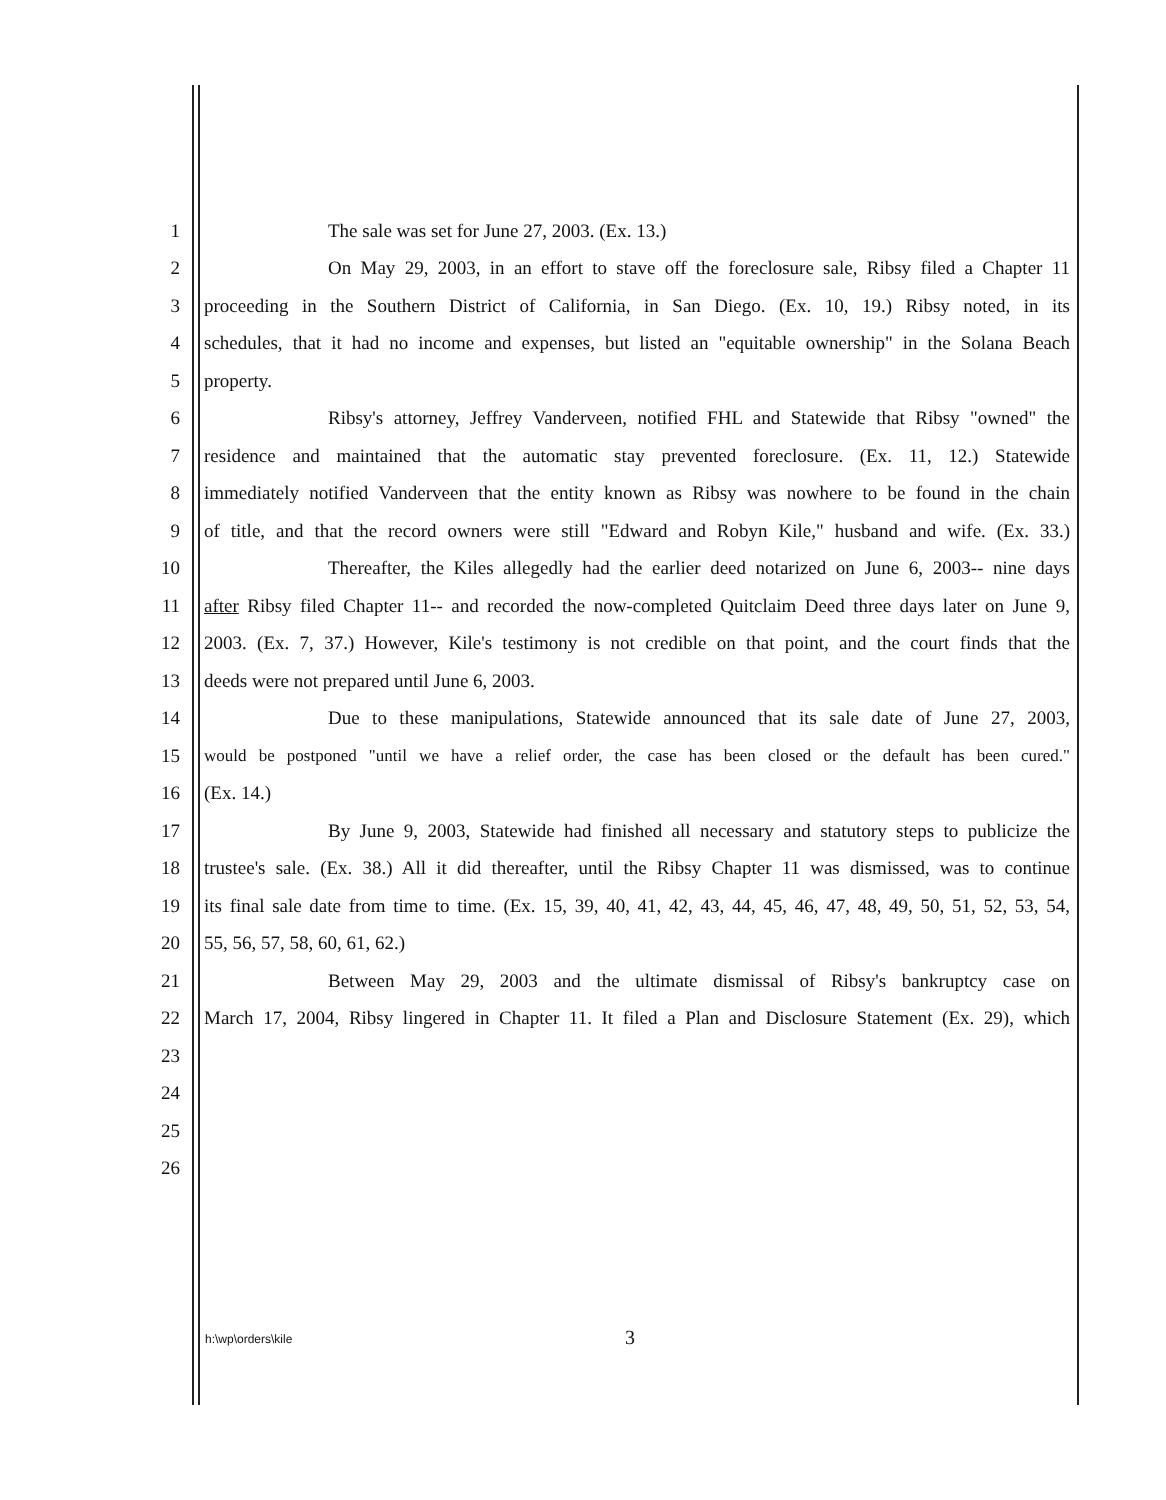1 The sale was set for June 27, 2003. (Ex. 13.)
2 On May 29, 2003, in an effort to stave off the foreclosure sale, Ribsy filed a Chapter 11
3 proceeding in the Southern District of California, in San Diego. (Ex. 10, 19.) Ribsy noted, in its
4 schedules, that it had no income and expenses, but listed an "equitable ownership" in the Solana Beach
5 property.
6 Ribsy's attorney, Jeffrey Vanderveen, notified FHL and Statewide that Ribsy "owned" the
7 residence and maintained that the automatic stay prevented foreclosure. (Ex. 11, 12.) Statewide
8 immediately notified Vanderveen that the entity known as Ribsy was nowhere to be found in the chain
9 of title, and that the record owners were still "Edward and Robyn Kile," husband and wife. (Ex. 33.)
10 Thereafter, the Kiles allegedly had the earlier deed notarized on June 6, 2003-- nine days
11 after Ribsy filed Chapter 11-- and recorded the now-completed Quitclaim Deed three days later on June 9,
12 2003. (Ex. 7, 37.) However, Kile's testimony is not credible on that point, and the court finds that the
13 deeds were not prepared until June 6, 2003.
14 Due to these manipulations, Statewide announced that its sale date of June 27, 2003,
15 would be postponed "until we have a relief order, the case has been closed or the default has been cured."
16 (Ex. 14.)
17 By June 9, 2003, Statewide had finished all necessary and statutory steps to publicize the
18 trustee's sale. (Ex. 38.) All it did thereafter, until the Ribsy Chapter 11 was dismissed, was to continue
19 its final sale date from time to time. (Ex. 15, 39, 40, 41, 42, 43, 44, 45, 46, 47, 48, 49, 50, 51, 52, 53, 54,
20 55, 56, 57, 58, 60, 61, 62.)
21 Between May 29, 2003 and the ultimate dismissal of Ribsy's bankruptcy case on
22 March 17, 2004, Ribsy lingered in Chapter 11. It filed a Plan and Disclosure Statement (Ex. 29), which
23
24
25
26
h:\wp\orders\kile 3